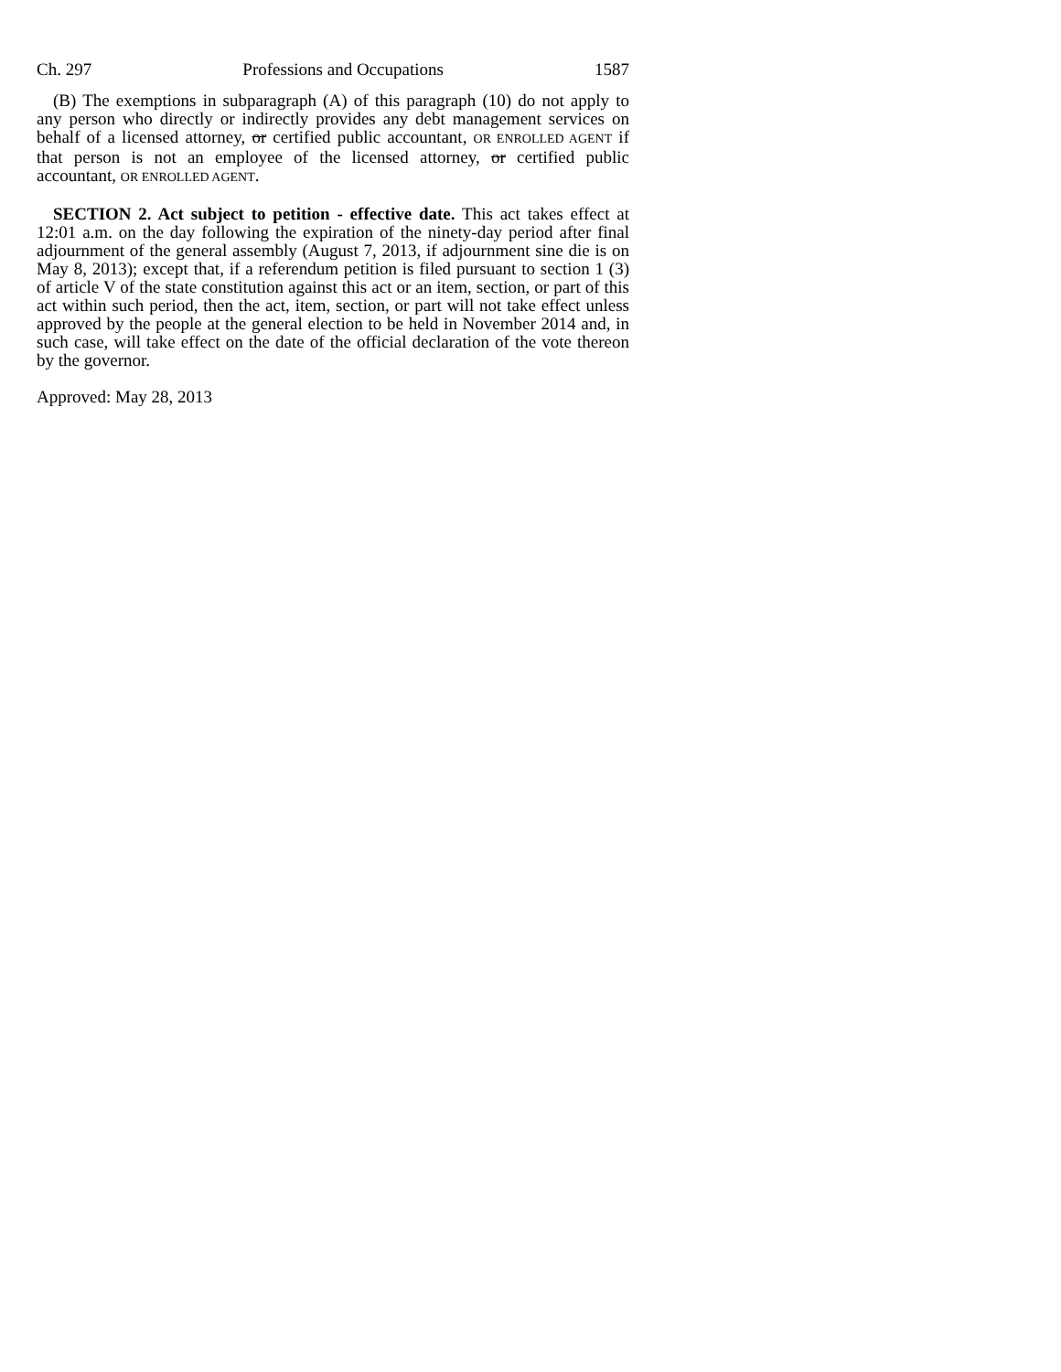Ch. 297 Professions and Occupations 1587
(B) The exemptions in subparagraph (A) of this paragraph (10) do not apply to any person who directly or indirectly provides any debt management services on behalf of a licensed attorney, or certified public accountant, OR ENROLLED AGENT if that person is not an employee of the licensed attorney, or certified public accountant, OR ENROLLED AGENT.
SECTION 2. Act subject to petition - effective date. This act takes effect at 12:01 a.m. on the day following the expiration of the ninety-day period after final adjournment of the general assembly (August 7, 2013, if adjournment sine die is on May 8, 2013); except that, if a referendum petition is filed pursuant to section 1 (3) of article V of the state constitution against this act or an item, section, or part of this act within such period, then the act, item, section, or part will not take effect unless approved by the people at the general election to be held in November 2014 and, in such case, will take effect on the date of the official declaration of the vote thereon by the governor.
Approved: May 28, 2013